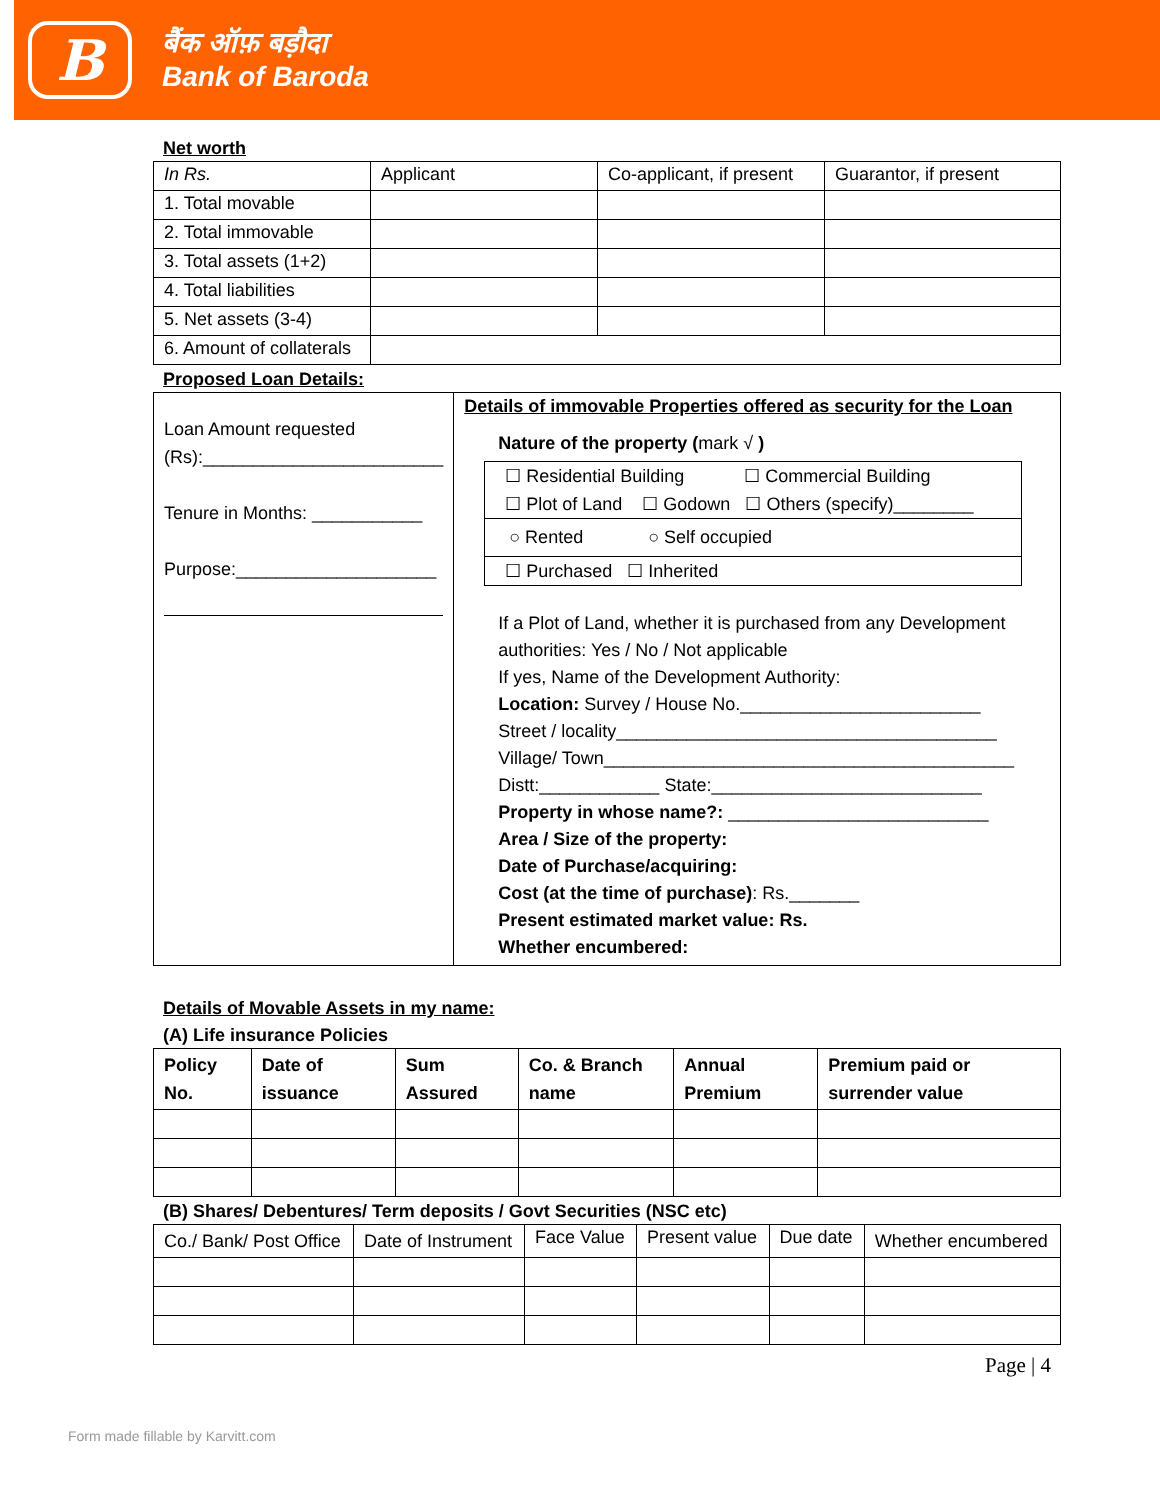B
बैंक ऑफ़ बड़ौदा
Bank of Baroda
Net worth
| In Rs. | Applicant | Co-applicant, if present | Guarantor, if present |
| 1. Total movable | | | |
| 2. Total immovable | | | |
| 3. Total assets (1+2) | | | |
| 4. Total liabilities | | | |
| 5. Net assets (3-4) | | | |
| 6. Amount of collaterals | | | |
Proposed Loan Details:
| Loan Amount requested (Rs):________________________ Tenure in Months: ___________ Purpose:____________________ | Details of immovable Properties offered as security for the Loan Nature of the property ( mark √ ) ☐ Residential Building ☐ Commercial Building ☐ Plot of Land ☐ Godown ☐ Others (specify)________ ○ Rented ○ Self occupied ☐ Purchased ☐ Inherited If a Plot of Land, whether it is purchased from any Development authorities: Yes / No / Not applicable If yes, Name of the Development Authority: Location: Survey / House No.________________________ Street / locality______________________________________ Village/ Town_________________________________________ Distt:____________ State:___________________________ Property in whose name?: __________________________ Area / Size of the property: Date of Purchase/acquiring: Cost (at the time of purchase) : Rs._______ Present estimated market value: Rs. Whether encumbered: |
Details of Movable Assets in my name:
(A) Life insurance Policies
| Policy No. | Date of issuance | Sum Assured | Co. & Branch name | Annual Premium | Premium paid or surrender value |
| --- | --- | --- | --- | --- | --- |
(B) Shares/ Debentures/ Term deposits / Govt Securities (NSC etc)
| Co./ Bank/ Post Office | Date of Instrument | Face Value | Present value | Due date | Whether encumbered |
Page | 4
Form made fillable by Karvitt.com